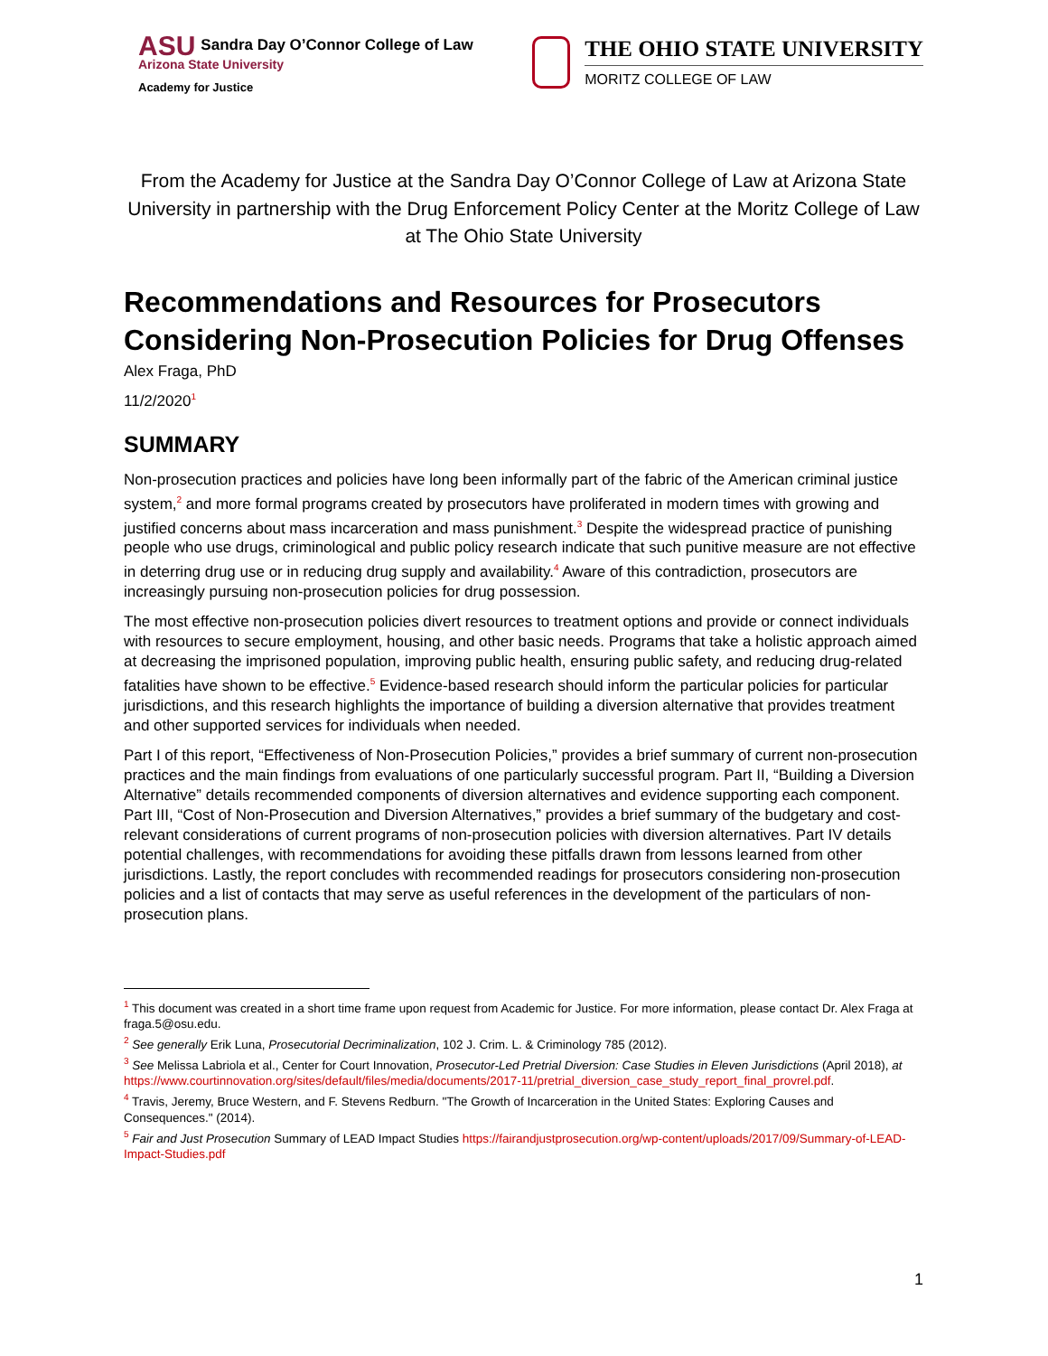ASU Sandra Day O’Connor College of Law
Arizona State University
Academy for Justice
THE OHIO STATE UNIVERSITY
MORITZ COLLEGE OF LAW
From the Academy for Justice at the Sandra Day O’Connor College of Law at Arizona State University in partnership with the Drug Enforcement Policy Center at the Moritz College of Law at The Ohio State University
Recommendations and Resources for Prosecutors Considering Non-Prosecution Policies for Drug Offenses
Alex Fraga, PhD
11/2/2020<sup>1</sup>
SUMMARY
Non-prosecution practices and policies have long been informally part of the fabric of the American criminal justice system,<sup>2</sup> and more formal programs created by prosecutors have proliferated in modern times with growing and justified concerns about mass incarceration and mass punishment.<sup>3</sup> Despite the widespread practice of punishing people who use drugs, criminological and public policy research indicate that such punitive measure are not effective in deterring drug use or in reducing drug supply and availability.<sup>4</sup> Aware of this contradiction, prosecutors are increasingly pursuing non-prosecution policies for drug possession.
The most effective non-prosecution policies divert resources to treatment options and provide or connect individuals with resources to secure employment, housing, and other basic needs. Programs that take a holistic approach aimed at decreasing the imprisoned population, improving public health, ensuring public safety, and reducing drug-related fatalities have shown to be effective.<sup>5</sup> Evidence-based research should inform the particular policies for particular jurisdictions, and this research highlights the importance of building a diversion alternative that provides treatment and other supported services for individuals when needed.
Part I of this report, “Effectiveness of Non-Prosecution Policies,” provides a brief summary of current non-prosecution practices and the main findings from evaluations of one particularly successful program. Part II, “Building a Diversion Alternative” details recommended components of diversion alternatives and evidence supporting each component. Part III, “Cost of Non-Prosecution and Diversion Alternatives,” provides a brief summary of the budgetary and cost-relevant considerations of current programs of non-prosecution policies with diversion alternatives. Part IV details potential challenges, with recommendations for avoiding these pitfalls drawn from lessons learned from other jurisdictions. Lastly, the report concludes with recommended readings for prosecutors considering non-prosecution policies and a list of contacts that may serve as useful references in the development of the particulars of non-prosecution plans.
<sup>1</sup> This document was created in a short time frame upon request from Academic for Justice. For more information, please contact Dr. Alex Fraga at fraga.5@osu.edu.
<sup>2</sup> See generally Erik Luna, Prosecutorial Decriminalization, 102 J. Crim. L. & Criminology 785 (2012).
<sup>3</sup> See Melissa Labriola et al., Center for Court Innovation, Prosecutor-Led Pretrial Diversion: Case Studies in Eleven Jurisdictions (April 2018), at https://www.courtinnovation.org/sites/default/files/media/documents/2017-11/pretrial_diversion_case_study_report_final_provrel.pdf.
<sup>4</sup> Travis, Jeremy, Bruce Western, and F. Stevens Redburn. "The Growth of Incarceration in the United States: Exploring Causes and Consequences." (2014).
<sup>5</sup> Fair and Just Prosecution Summary of LEAD Impact Studies https://fairandjustprosecution.org/wp-content/uploads/2017/09/Summary-of-LEAD-Impact-Studies.pdf
1